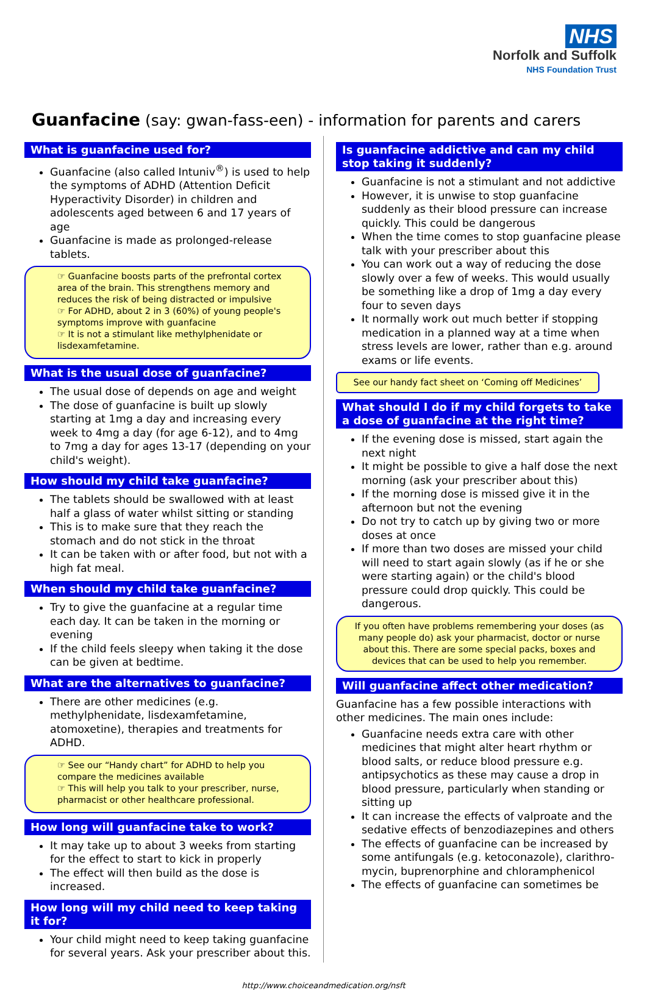NHS
Norfolk and Suffolk
NHS Foundation Trust
Guanfacine (say: gwan-fass-een) - information for parents and carers
What is guanfacine used for?
Guanfacine (also called Intuniv<sup>®</sup>) is used to help the symptoms of ADHD (Attention Deficit Hyperactivity Disorder) in children and adolescents aged between 6 and 17 years of age
Guanfacine is made as prolonged-release tablets.
☞ Guanfacine boosts parts of the prefrontal cortex area of the brain. This strengthens memory and reduces the risk of being distracted or impulsive
☞ For ADHD, about 2 in 3 (60%) of young people's symptoms improve with guanfacine
☞ It is not a stimulant like methylphenidate or lisdexamfetamine.
What is the usual dose of guanfacine?
The usual dose of depends on age and weight
The dose of guanfacine is built up slowly starting at 1mg a day and increasing every week to 4mg a day (for age 6-12), and to 4mg to 7mg a day for ages 13-17 (depending on your child's weight).
How should my child take guanfacine?
The tablets should be swallowed with at least half a glass of water whilst sitting or standing
This is to make sure that they reach the stomach and do not stick in the throat
It can be taken with or after food, but not with a high fat meal.
When should my child take guanfacine?
Try to give the guanfacine at a regular time each day. It can be taken in the morning or evening
If the child feels sleepy when taking it the dose can be given at bedtime.
What are the alternatives to guanfacine?
There are other medicines (e.g. methylphenidate, lisdexamfetamine, atomoxetine), therapies and treatments for ADHD.
☞ See our “Handy chart” for ADHD to help you compare the medicines available
☞ This will help you talk to your prescriber, nurse, pharmacist or other healthcare professional.
How long will guanfacine take to work?
It may take up to about 3 weeks from starting for the effect to start to kick in properly
The effect will then build as the dose is increased.
How long will my child need to keep taking it for?
Your child might need to keep taking guanfacine for several years. Ask your prescriber about this.
Is guanfacine addictive and can my child stop taking it suddenly?
Guanfacine is not a stimulant and not addictive
However, it is unwise to stop guanfacine suddenly as their blood pressure can increase quickly. This could be dangerous
When the time comes to stop guanfacine please talk with your prescriber about this
You can work out a way of reducing the dose slowly over a few of weeks. This would usually be something like a drop of 1mg a day every four to seven days
It normally work out much better if stopping medication in a planned way at a time when stress levels are lower, rather than e.g. around exams or life events.
See our handy fact sheet on ‘Coming off Medicines’
What should I do if my child forgets to take a dose of guanfacine at the right time?
If the evening dose is missed, start again the next night
It might be possible to give a half dose the next morning (ask your prescriber about this)
If the morning dose is missed give it in the afternoon but not the evening
Do not try to catch up by giving two or more doses at once
If more than two doses are missed your child will need to start again slowly (as if he or she were starting again) or the child's blood pressure could drop quickly. This could be dangerous.
If you often have problems remembering your doses (as many people do) ask your pharmacist, doctor or nurse about this. There are some special packs, boxes and devices that can be used to help you remember.
Will guanfacine affect other medication?
Guanfacine has a few possible interactions with other medicines. The main ones include:
Guanfacine needs extra care with other medicines that might alter heart rhythm or blood salts, or reduce blood pressure e.g. antipsychotics as these may cause a drop in blood pressure, particularly when standing or sitting up
It can increase the effects of valproate and the sedative effects of benzodiazepines and others
The effects of guanfacine can be increased by some antifungals (e.g. ketoconazole), clarithro-mycin, buprenorphine and chloramphenicol
The effects of guanfacine can sometimes be
http://www.choiceandmedication.org/nsft